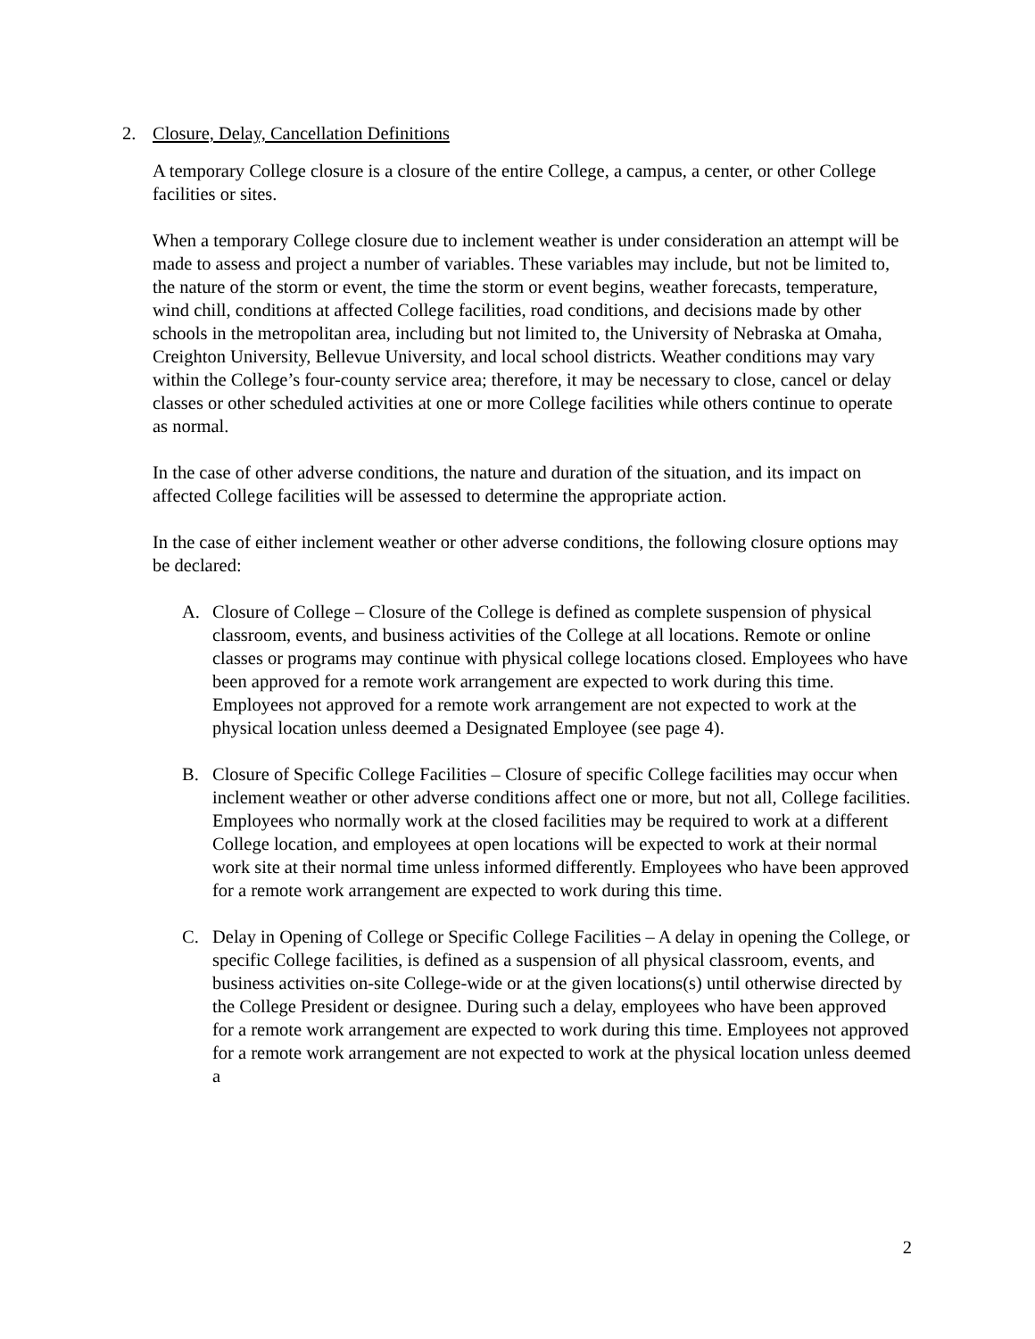2. Closure, Delay, Cancellation Definitions
A temporary College closure is a closure of the entire College, a campus, a center, or other College facilities or sites.
When a temporary College closure due to inclement weather is under consideration an attempt will be made to assess and project a number of variables. These variables may include, but not be limited to, the nature of the storm or event, the time the storm or event begins, weather forecasts, temperature, wind chill, conditions at affected College facilities, road conditions, and decisions made by other schools in the metropolitan area, including but not limited to, the University of Nebraska at Omaha, Creighton University, Bellevue University, and local school districts. Weather conditions may vary within the College’s four-county service area; therefore, it may be necessary to close, cancel or delay classes or other scheduled activities at one or more College facilities while others continue to operate as normal.
In the case of other adverse conditions, the nature and duration of the situation, and its impact on affected College facilities will be assessed to determine the appropriate action.
In the case of either inclement weather or other adverse conditions, the following closure options may be declared:
A. Closure of College – Closure of the College is defined as complete suspension of physical classroom, events, and business activities of the College at all locations. Remote or online classes or programs may continue with physical college locations closed. Employees who have been approved for a remote work arrangement are expected to work during this time. Employees not approved for a remote work arrangement are not expected to work at the physical location unless deemed a Designated Employee (see page 4).
B. Closure of Specific College Facilities – Closure of specific College facilities may occur when inclement weather or other adverse conditions affect one or more, but not all, College facilities. Employees who normally work at the closed facilities may be required to work at a different College location, and employees at open locations will be expected to work at their normal work site at their normal time unless informed differently. Employees who have been approved for a remote work arrangement are expected to work during this time.
C. Delay in Opening of College or Specific College Facilities – A delay in opening the College, or specific College facilities, is defined as a suspension of all physical classroom, events, and business activities on-site College-wide or at the given locations(s) until otherwise directed by the College President or designee. During such a delay, employees who have been approved for a remote work arrangement are expected to work during this time. Employees not approved for a remote work arrangement are not expected to work at the physical location unless deemed a
2